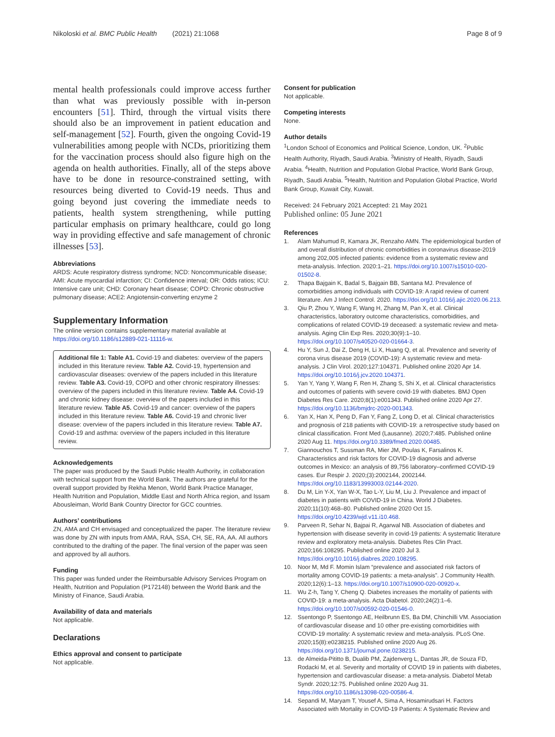Nikoloski et al. BMC Public Health (2021) 21:1068
Page 8 of 9
mental health professionals could improve access further than what was previously possible with in-person encounters [51]. Third, through the virtual visits there should also be an improvement in patient education and self-management [52]. Fourth, given the ongoing Covid-19 vulnerabilities among people with NCDs, prioritizing them for the vaccination process should also figure high on the agenda on health authorities. Finally, all of the steps above have to be done in resource-constrained setting, with resources being diverted to Covid-19 needs. Thus and going beyond just covering the immediate needs to patients, health system strengthening, while putting particular emphasis on primary healthcare, could go long way in providing effective and safe management of chronic illnesses [53].
Abbreviations
ARDS: Acute respiratory distress syndrome; NCD: Noncommunicable disease; AMI: Acute myocardial infarction; CI: Confidence interval; OR: Odds ratios; ICU: Intensive care unit; CHD: Coronary heart disease; COPD: Chronic obstructive pulmonary disease; ACE2: Angiotensin-converting enzyme 2
Supplementary Information
The online version contains supplementary material available at https://doi.org/10.1186/s12889-021-11116-w.
Additional file 1: Table A1. Covid-19 and diabetes: overview of the papers included in this literature review. Table A2. Covid-19, hypertension and cardiovascular diseases: overview of the papers included in this literature review. Table A3. Covid-19, COPD and other chronic respiratory illnesses: overview of the papers included in this literature review. Table A4. Covid-19 and chronic kidney disease: overview of the papers included in this literature review. Table A5. Covid-19 and cancer: overview of the papers included in this literature review. Table A6. Covid-19 and chronic liver disease: overview of the papers included in this literature review. Table A7. Covid-19 and asthma: overview of the papers included in this literature review.
Acknowledgements
The paper was produced by the Saudi Public Health Authority, in collaboration with technical support from the World Bank. The authors are grateful for the overall support provided by Rekha Menon, World Bank Practice Manager, Health Nutrition and Population, Middle East and North Africa region, and Issam Abousleiman, World Bank Country Director for GCC countries.
Authors’ contributions
ZN, AMA and CH envisaged and conceptualized the paper. The literature review was done by ZN with inputs from AMA, RAA, SSA, CH, SE, RA, AA. All authors contributed to the drafting of the paper. The final version of the paper was seen and approved by all authors.
Funding
This paper was funded under the Reimbursable Advisory Services Program on Health, Nutrition and Population (P172148) between the World Bank and the Ministry of Finance, Saudi Arabia.
Availability of data and materials
Not applicable.
Declarations
Ethics approval and consent to participate
Not applicable.
Consent for publication
Not applicable.
Competing interests
None.
Author details
<sup>1</sup> London School of Economics and Political Science, London, UK. <sup>2</sup>Public Health Authority, Riyadh, Saudi Arabia. <sup>3</sup>Ministry of Health, Riyadh, Saudi Arabia. <sup>4</sup>Health, Nutrition and Population Global Practice, World Bank Group, Riyadh, Saudi Arabia. <sup>5</sup>Health, Nutrition and Population Global Practice, World Bank Group, Kuwait City, Kuwait.
Received: 24 February 2021 Accepted: 21 May 2021
Published online: 05 June 2021
References
1. Alam Mahumud R, Kamara JK, Renzaho AMN. The epidemiological burden of and overall distribution of chronic comorbidities in coronavirus disease-2019 among 202,005 infected patients: evidence from a systematic review and meta-analysis. Infection. 2020:1–21. https://doi.org/10.1007/s15010-020-01502-8.
2. Thapa Bajgain K, Badal S, Bajgain BB, Santana MJ. Prevalence of comorbidities among individuals with COVID-19: A rapid review of current literature. Am J Infect Control. 2020. https://doi.org/10.1016/j.ajic.2020.06.213.
3. Qiu P, Zhou Y, Wang F, Wang H, Zhang M, Pan X, et al. Clinical characteristics, laboratory outcome characteristics, comorbidities, and complications of related COVID-19 deceased: a systematic review and meta-analysis. Aging Clin Exp Res. 2020;30(9):1–10. https://doi.org/10.1007/s40520-020-01664-3.
4. Hu Y, Sun J, Dai Z, Deng H, Li X, Huang Q, et al. Prevalence and severity of corona virus disease 2019 (COVID-19): A systematic review and meta-analysis. J Clin Virol. 2020;127:104371. Published online 2020 Apr 14. https://doi.org/10.1016/j.jcv.2020.104371.
5. Yan Y, Yang Y, Wang F, Ren H, Zhang S, Shi X, et al. Clinical characteristics and outcomes of patients with severe covid-19 with diabetes. BMJ Open Diabetes Res Care. 2020;8(1):e001343. Published online 2020 Apr 27. https://doi.org/10.1136/bmjdrc-2020-001343.
6. Yan X, Han X, Peng D, Fan Y, Fang Z, Long D, et al. Clinical characteristics and prognosis of 218 patients with COVID-19: a retrospective study based on clinical classification. Front Med (Lausanne). 2020;7:485. Published online 2020 Aug 11. https://doi.org/10.3389/fmed.2020.00485.
7. Giannouchos T, Sussman RA, Mier JM, Poulas K, Farsalinos K. Characteristics and risk factors for COVID-19 diagnosis and adverse outcomes in Mexico: an analysis of 89,756 laboratory–confirmed COVID-19 cases. Eur Respir J. 2020;(3):2002144, 2002144. https://doi.org/10.1183/13993003.02144-2020.
8. Du M, Lin Y-X, Yan W-X, Tao L-Y, Liu M, Liu J. Prevalence and impact of diabetes in patients with COVID-19 in China. World J Diabetes. 2020;11(10):468–80. Published online 2020 Oct 15. https://doi.org/10.4239/wjd.v11.i10.468.
9. Parveen R, Sehar N, Bajpai R, Agarwal NB. Association of diabetes and hypertension with disease severity in covid-19 patients: A systematic literature review and exploratory meta-analysis. Diabetes Res Clin Pract. 2020;166:108295. Published online 2020 Jul 3. https://doi.org/10.1016/j.diabres.2020.108295.
10. Noor M, Md F. Momin Islam “prevalence and associated risk factors of mortality among COVID-19 patients: a meta-analysis”. J Community Health. 2020;12(6):1–13. https://doi.org/10.1007/s10900-020-00920-x.
11. Wu Z-h, Tang Y, Cheng Q. Diabetes increases the mortality of patients with COVID-19: a meta-analysis. Acta Diabetol. 2020;24(2):1–6. https://doi.org/10.1007/s00592-020-01546-0.
12. Ssentongo P, Ssentongo AE, Heilbrunn ES, Ba DM, Chinchilli VM. Association of cardiovascular disease and 10 other pre-existing comorbidities with COVID-19 mortality: A systematic review and meta-analysis. PLoS One. 2020;15(8):e0238215. Published online 2020 Aug 26. https://doi.org/10.1371/journal.pone.0238215.
13. de Almeida-Pititto B, Dualib PM, Zajdenverg L, Dantas JR, de Souza FD, Rodacki M, et al. Severity and mortality of COVID 19 in patients with diabetes, hypertension and cardiovascular disease: a meta-analysis. Diabetol Metab Syndr. 2020;12:75. Published online 2020 Aug 31. https://doi.org/10.1186/s13098-020-00586-4.
14. Sepandi M, Maryam T, Yousef A, Sima A, Hosamirudsari H. Factors Associated with Mortality in COVID-19 Patients: A Systematic Review and